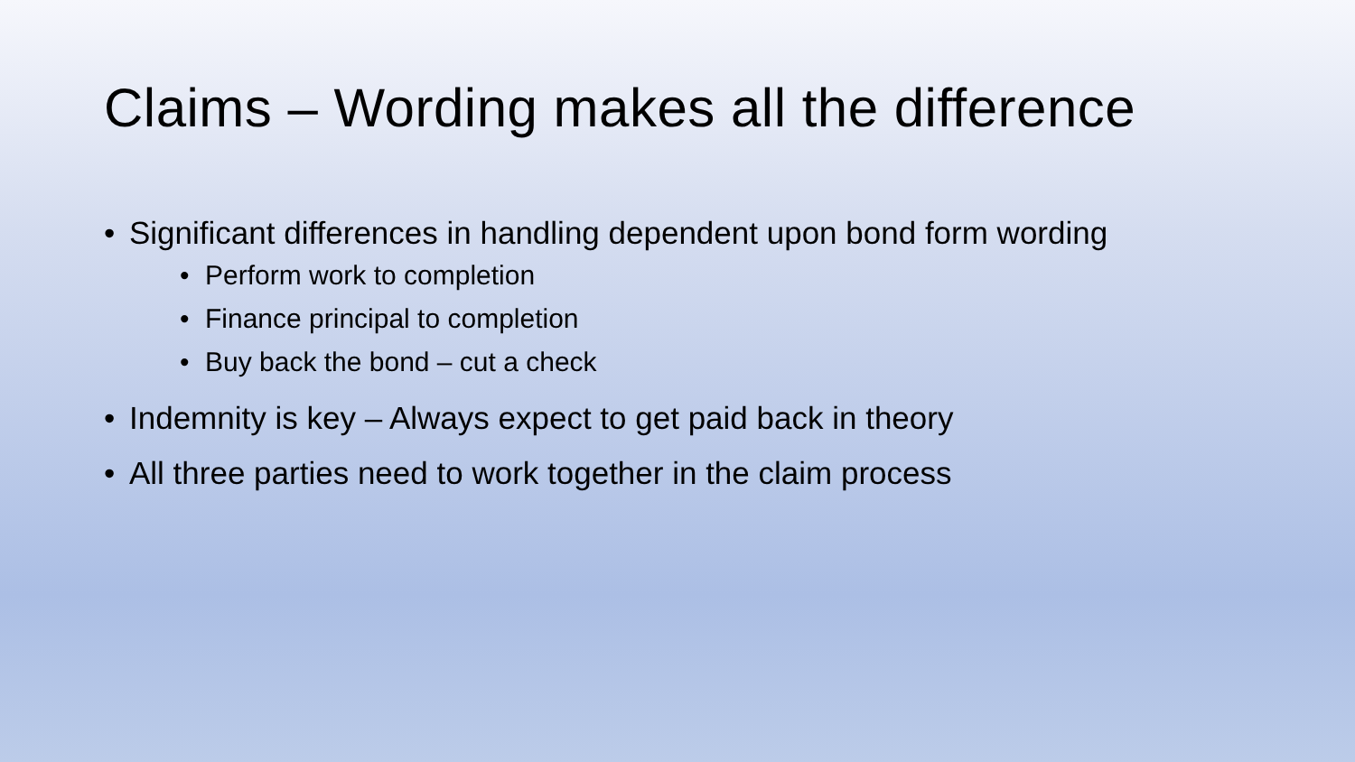Claims – Wording makes all the difference
• Significant differences in handling dependent upon bond form wording
• Perform work to completion
• Finance principal to completion
• Buy back the bond – cut a check
• Indemnity is key – Always expect to get paid back in theory
• All three parties need to work together in the claim process